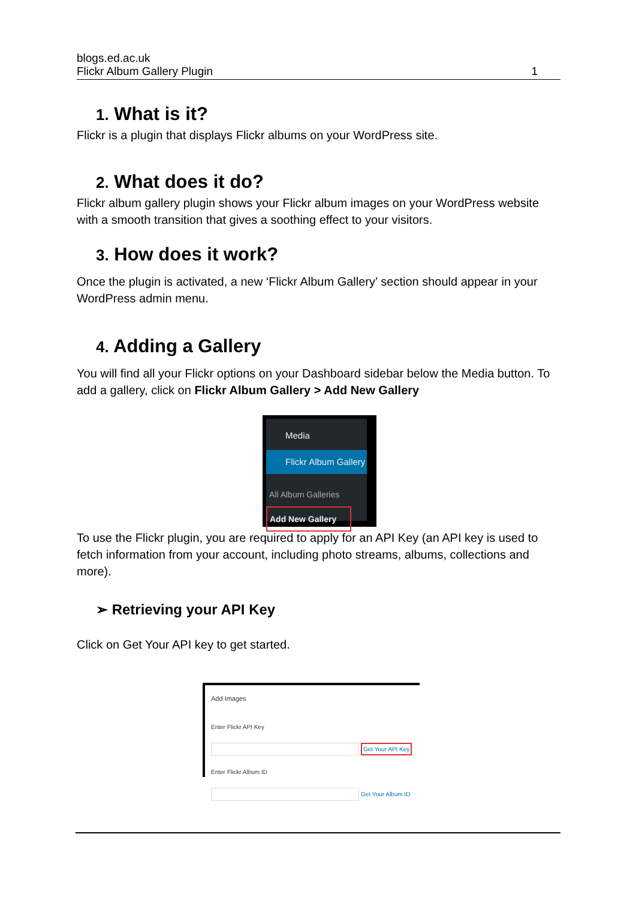blogs.ed.ac.uk
Flickr Album Gallery Plugin
1
1. What is it?
Flickr is a plugin that displays Flickr albums on your WordPress site.
2. What does it do?
Flickr album gallery plugin shows your Flickr album images on your WordPress website with a smooth transition that gives a soothing effect to your visitors.
3. How does it work?
Once the plugin is activated, a new ‘Flickr Album Gallery’ section should appear in your WordPress admin menu.
4. Adding a Gallery
You will find all your Flickr options on your Dashboard sidebar below the Media button. To add a gallery, click on Flickr Album Gallery > Add New Gallery
Media
Flickr Album Gallery
All Album Galleries
Add New Gallery
To use the Flickr plugin, you are required to apply for an API Key (an API key is used to fetch information from your account, including photo streams, albums, collections and more).
➢ Retrieving your API Key
Click on Get Your API key to get started.
Add Images
Enter Flickr API Key
Get Your API Key
Enter Flickr Album ID
Get Your Album ID